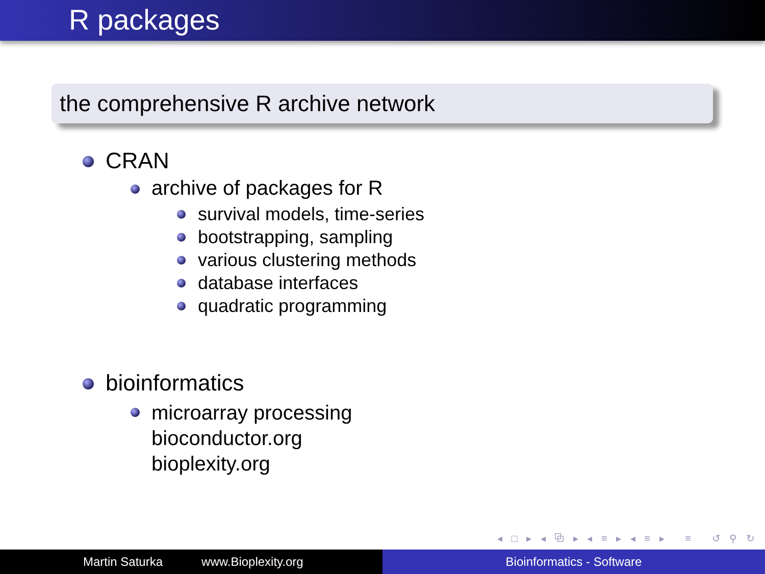R packages
the comprehensive R archive network
CRAN
archive of packages for R
survival models, time-series
bootstrapping, sampling
various clustering methods
database interfaces
quadratic programming
bioinformatics
microarray processing
bioconductor.org
bioplexity.org
◂ □ ▸ ◂ ⧉ ▸ ◂ ≡ ▸ ◂ ≡ ▸ ≡ ↺ ⚲ ↻
Martin Saturka www.Bioplexity.org Bioinformatics - Software